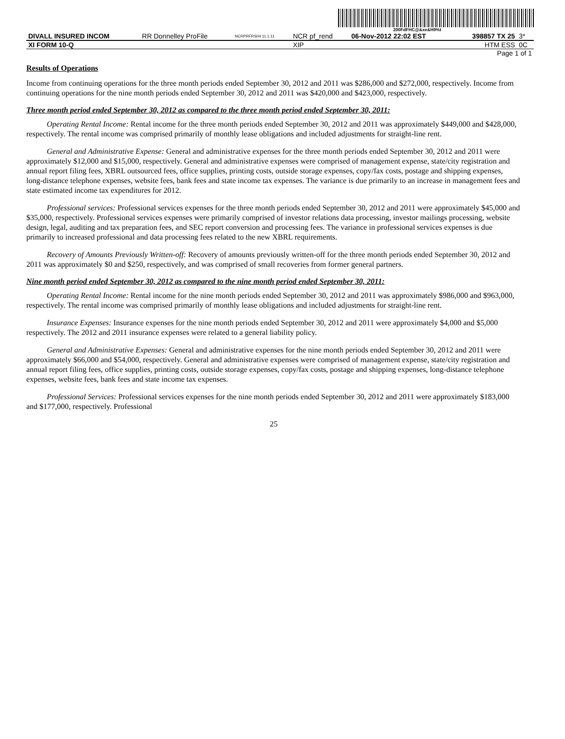200FdFHC@&xe&H9%t
| DIVALL INSURED INCOM | RR Donnelley ProFile | NCRPRFRS04 11.1.11 | NCR pf_rend | 06-Nov-2012 22:02 EST | 398857 TX 25 | 3* |
| XI FORM 10-Q | | | XIP | | HTM ESS | 0C |
| Page 1 of 1 | | | | | | |
Results of Operations
Income from continuing operations for the three month periods ended September 30, 2012 and 2011 was $286,000 and $272,000, respectively. Income from continuing operations for the nine month periods ended September 30, 2012 and 2011 was $420,000 and $423,000, respectively.
Three month period ended September 30, 2012 as compared to the three month period ended September 30, 2011:
Operating Rental Income: Rental income for the three month periods ended September 30, 2012 and 2011 was approximately $449,000 and $428,000, respectively. The rental income was comprised primarily of monthly lease obligations and included adjustments for straight-line rent.
General and Administrative Expense: General and administrative expenses for the three month periods ended September 30, 2012 and 2011 were approximately $12,000 and $15,000, respectively. General and administrative expenses were comprised of management expense, state/city registration and annual report filing fees, XBRL outsourced fees, office supplies, printing costs, outside storage expenses, copy/fax costs, postage and shipping expenses, long-distance telephone expenses, website fees, bank fees and state income tax expenses. The variance is due primarily to an increase in management fees and state estimated income tax expenditures for 2012.
Professional services: Professional services expenses for the three month periods ended September 30, 2012 and 2011 were approximately $45,000 and $35,000, respectively. Professional services expenses were primarily comprised of investor relations data processing, investor mailings processing, website design, legal, auditing and tax preparation fees, and SEC report conversion and processing fees. The variance in professional services expenses is due primarily to increased professional and data processing fees related to the new XBRL requirements.
Recovery of Amounts Previously Written-off: Recovery of amounts previously written-off for the three month periods ended September 30, 2012 and 2011 was approximately $0 and $250, respectively, and was comprised of small recoveries from former general partners.
Nine month period ended September 30, 2012 as compared to the nine month period ended September 30, 2011:
Operating Rental Income: Rental income for the nine month periods ended September 30, 2012 and 2011 was approximately $986,000 and $963,000, respectively. The rental income was comprised primarily of monthly lease obligations and included adjustments for straight-line rent.
Insurance Expenses: Insurance expenses for the nine month periods ended September 30, 2012 and 2011 were approximately $4,000 and $5,000 respectively. The 2012 and 2011 insurance expenses were related to a general liability policy.
General and Administrative Expenses: General and administrative expenses for the nine month periods ended September 30, 2012 and 2011 were approximately $66,000 and $54,000, respectively. General and administrative expenses were comprised of management expense, state/city registration and annual report filing fees, office supplies, printing costs, outside storage expenses, copy/fax costs, postage and shipping expenses, long-distance telephone expenses, website fees, bank fees and state income tax expenses.
Professional Services: Professional services expenses for the nine month periods ended September 30, 2012 and 2011 were approximately $183,000 and $177,000, respectively. Professional
25